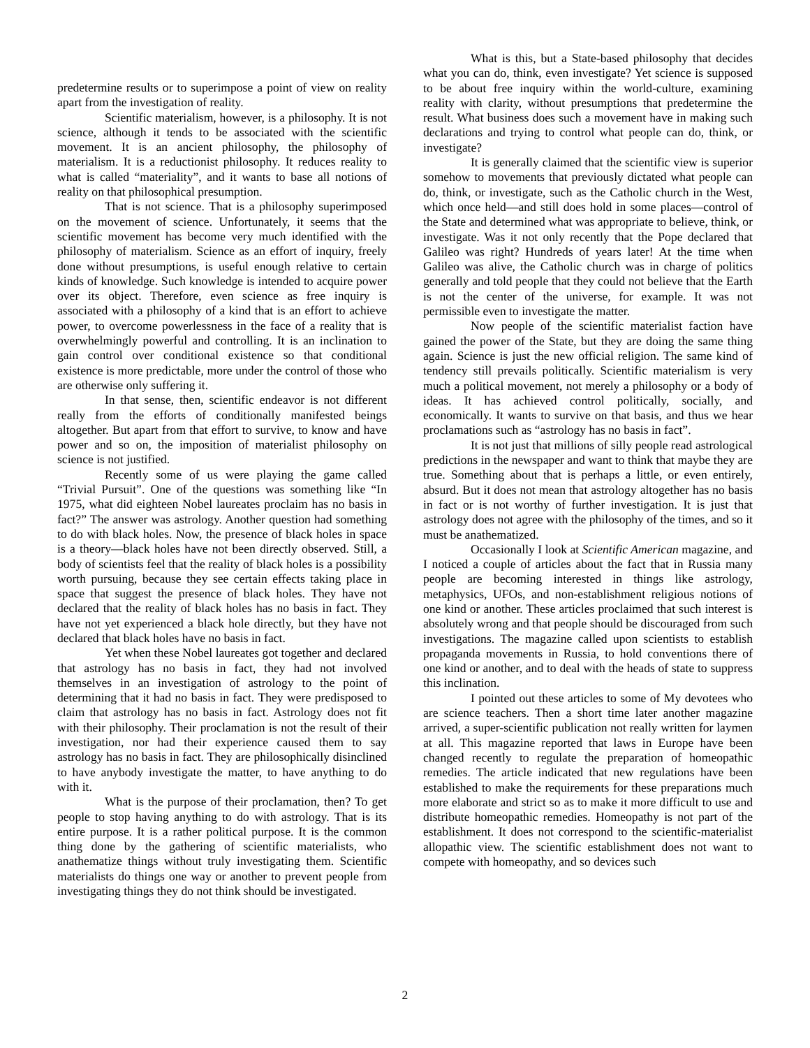predetermine results or to superimpose a point of view on reality apart from the investigation of reality.
Scientific materialism, however, is a philosophy. It is not science, although it tends to be associated with the scientific movement. It is an ancient philosophy, the philosophy of materialism. It is a reductionist philosophy. It reduces reality to what is called “materiality”, and it wants to base all notions of reality on that philosophical presumption.
That is not science. That is a philosophy superimposed on the movement of science. Unfortunately, it seems that the scientific movement has become very much identified with the philosophy of materialism. Science as an effort of inquiry, freely done without presumptions, is useful enough relative to certain kinds of knowledge. Such knowledge is intended to acquire power over its object. Therefore, even science as free inquiry is associated with a philosophy of a kind that is an effort to achieve power, to overcome powerlessness in the face of a reality that is overwhelmingly powerful and controlling. It is an inclination to gain control over conditional existence so that conditional existence is more predictable, more under the control of those who are otherwise only suffering it.
In that sense, then, scientific endeavor is not different really from the efforts of conditionally manifested beings altogether. But apart from that effort to survive, to know and have power and so on, the imposition of materialist philosophy on science is not justified.
Recently some of us were playing the game called “Trivial Pursuit”. One of the questions was something like “In 1975, what did eighteen Nobel laureates proclaim has no basis in fact?” The answer was astrology. Another question had something to do with black holes. Now, the presence of black holes in space is a theory—black holes have not been directly observed. Still, a body of scientists feel that the reality of black holes is a possibility worth pursuing, because they see certain effects taking place in space that suggest the presence of black holes. They have not declared that the reality of black holes has no basis in fact. They have not yet experienced a black hole directly, but they have not declared that black holes have no basis in fact.
Yet when these Nobel laureates got together and declared that astrology has no basis in fact, they had not involved themselves in an investigation of astrology to the point of determining that it had no basis in fact. They were predisposed to claim that astrology has no basis in fact. Astrology does not fit with their philosophy. Their proclamation is not the result of their investigation, nor had their experience caused them to say astrology has no basis in fact. They are philosophically disinclined to have anybody investigate the matter, to have anything to do with it.
What is the purpose of their proclamation, then? To get people to stop having anything to do with astrology. That is its entire purpose. It is a rather political purpose. It is the common thing done by the gathering of scientific materialists, who anathematize things without truly investigating them. Scientific materialists do things one way or another to prevent people from investigating things they do not think should be investigated.
What is this, but a State-based philosophy that decides what you can do, think, even investigate? Yet science is supposed to be about free inquiry within the world-culture, examining reality with clarity, without presumptions that predetermine the result. What business does such a movement have in making such declarations and trying to control what people can do, think, or investigate?
It is generally claimed that the scientific view is superior somehow to movements that previously dictated what people can do, think, or investigate, such as the Catholic church in the West, which once held—and still does hold in some places—control of the State and determined what was appropriate to believe, think, or investigate. Was it not only recently that the Pope declared that Galileo was right? Hundreds of years later! At the time when Galileo was alive, the Catholic church was in charge of politics generally and told people that they could not believe that the Earth is not the center of the universe, for example. It was not permissible even to investigate the matter.
Now people of the scientific materialist faction have gained the power of the State, but they are doing the same thing again. Science is just the new official religion. The same kind of tendency still prevails politically. Scientific materialism is very much a political movement, not merely a philosophy or a body of ideas. It has achieved control politically, socially, and economically. It wants to survive on that basis, and thus we hear proclamations such as “astrology has no basis in fact”.
It is not just that millions of silly people read astrological predictions in the newspaper and want to think that maybe they are true. Something about that is perhaps a little, or even entirely, absurd. But it does not mean that astrology altogether has no basis in fact or is not worthy of further investigation. It is just that astrology does not agree with the philosophy of the times, and so it must be anathematized.
Occasionally I look at Scientific American magazine, and I noticed a couple of articles about the fact that in Russia many people are becoming interested in things like astrology, metaphysics, UFOs, and non-establishment religious notions of one kind or another. These articles proclaimed that such interest is absolutely wrong and that people should be discouraged from such investigations. The magazine called upon scientists to establish propaganda movements in Russia, to hold conventions there of one kind or another, and to deal with the heads of state to suppress this inclination.
I pointed out these articles to some of My devotees who are science teachers. Then a short time later another magazine arrived, a super-scientific publication not really written for laymen at all. This magazine reported that laws in Europe have been changed recently to regulate the preparation of homeopathic remedies. The article indicated that new regulations have been established to make the requirements for these preparations much more elaborate and strict so as to make it more difficult to use and distribute homeopathic remedies. Homeopathy is not part of the establishment. It does not correspond to the scientific-materialist allopathic view. The scientific establishment does not want to compete with homeopathy, and so devices such
2